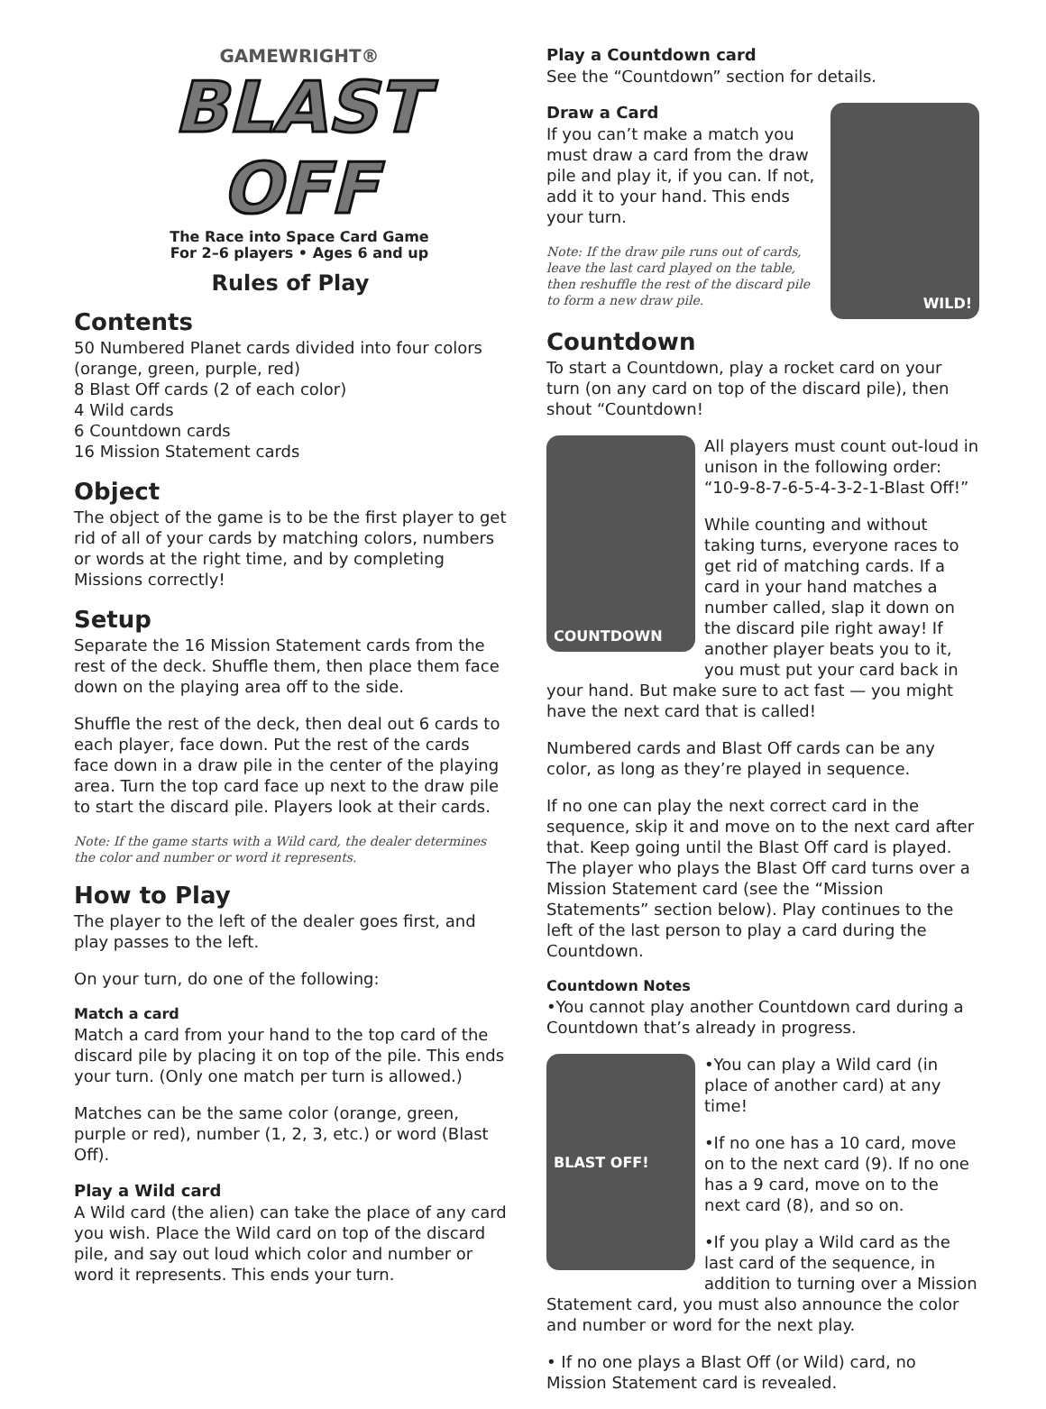GAMEWRIGHT®
BLAST OFF
The Race into Space Card Game
For 2–6 players • Ages 6 and up
Rules of Play
Contents
50 Numbered Planet cards divided into four colors (orange, green, purple, red)
8 Blast Off cards (2 of each color)
4 Wild cards
6 Countdown cards
16 Mission Statement cards
Object
The object of the game is to be the first player to get rid of all of your cards by matching colors, numbers or words at the right time, and by completing Missions correctly!
Setup
Separate the 16 Mission Statement cards from the rest of the deck. Shuffle them, then place them face down on the playing area off to the side.
Shuffle the rest of the deck, then deal out 6 cards to each player, face down. Put the rest of the cards face down in a draw pile in the center of the playing area. Turn the top card face up next to the draw pile to start the discard pile. Players look at their cards.
Note: If the game starts with a Wild card, the dealer determines the color and number or word it represents.
How to Play
The player to the left of the dealer goes first, and play passes to the left.
On your turn, do one of the following:
Match a card
Match a card from your hand to the top card of the discard pile by placing it on top of the pile. This ends your turn. (Only one match per turn is allowed.)
Matches can be the same color (orange, green, purple or red), number (1, 2, 3, etc.) or word (Blast Off).
Play a Wild card
A Wild card (the alien) can take the place of any card you wish. Place the Wild card on top of the discard pile, and say out loud which color and number or word it represents. This ends your turn.
Play a Countdown card
See the “Countdown” section for details.
WILD!
Draw a Card
If you can’t make a match you must draw a card from the draw pile and play it, if you can. If not, add it to your hand. This ends your turn.
Note: If the draw pile runs out of cards, leave the last card played on the table, then reshuffle the rest of the discard pile to form a new draw pile.
Countdown
To start a Countdown, play a rocket card on your turn (on any card on top of the discard pile), then shout “Countdown!
COUNTDOWN
All players must count out-loud in unison in the following order: “10-9-8-7-6-5-4-3-2-1-Blast Off!”
While counting and without taking turns, everyone races to get rid of matching cards. If a card in your hand matches a number called, slap it down on the discard pile right away! If another player beats you to it, you must put your card back in your hand. But make sure to act fast — you might have the next card that is called!
Numbered cards and Blast Off cards can be any color, as long as they’re played in sequence.
If no one can play the next correct card in the sequence, skip it and move on to the next card after that. Keep going until the Blast Off card is played. The player who plays the Blast Off card turns over a Mission Statement card (see the “Mission Statements” section below). Play continues to the left of the last person to play a card during the Countdown.
Countdown Notes
•You cannot play another Countdown card during a Countdown that’s already in progress.
BLAST OFF!
•You can play a Wild card (in place of another card) at any time!
•If no one has a 10 card, move on to the next card (9). If no one has a 9 card, move on to the next card (8), and so on.
•If you play a Wild card as the last card of the sequence, in addition to turning over a Mission Statement card, you must also announce the color and number or word for the next play.
• If no one plays a Blast Off (or Wild) card, no Mission Statement card is revealed.